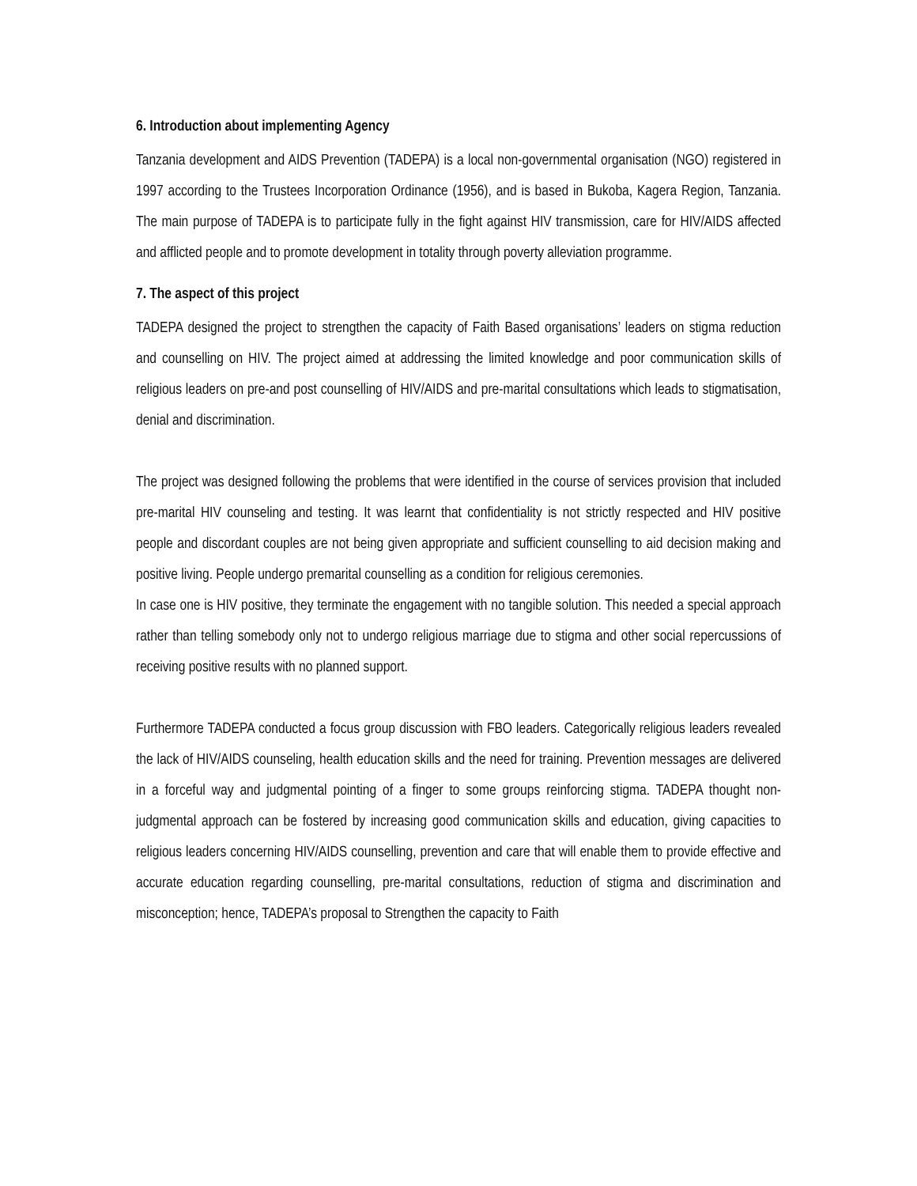6. Introduction about implementing Agency
Tanzania development and AIDS Prevention (TADEPA) is a local non-governmental organisation (NGO) registered in 1997 according to the Trustees Incorporation Ordinance (1956), and is based in Bukoba, Kagera Region, Tanzania. The main purpose of TADEPA is to participate fully in the fight against HIV transmission, care for HIV/AIDS affected and afflicted people and to promote development in totality through poverty alleviation programme.
7. The aspect of this project
TADEPA designed the project to strengthen the capacity of Faith Based organisations’ leaders on stigma reduction and counselling on HIV. The project aimed at addressing the limited knowledge and poor communication skills of religious leaders on pre-and post counselling of HIV/AIDS and pre-marital consultations which leads to stigmatisation, denial and discrimination.
The project was designed following the problems that were identified in the course of services provision that included pre-marital HIV counseling and testing. It was learnt that confidentiality is not strictly respected and HIV positive people and discordant couples are not being given appropriate and sufficient counselling to aid decision making and positive living. People undergo premarital counselling as a condition for religious ceremonies.
In case one is HIV positive, they terminate the engagement with no tangible solution. This needed a special approach rather than telling somebody only not to undergo religious marriage due to stigma and other social repercussions of receiving positive results with no planned support.
Furthermore TADEPA conducted a focus group discussion with FBO leaders. Categorically religious leaders revealed the lack of HIV/AIDS counseling, health education skills and the need for training. Prevention messages are delivered in a forceful way and judgmental pointing of a finger to some groups reinforcing stigma. TADEPA thought non-judgmental approach can be fostered by increasing good communication skills and education, giving capacities to religious leaders concerning HIV/AIDS counselling, prevention and care that will enable them to provide effective and accurate education regarding counselling, pre-marital consultations, reduction of stigma and discrimination and misconception; hence, TADEPA’s proposal to Strengthen the capacity to Faith